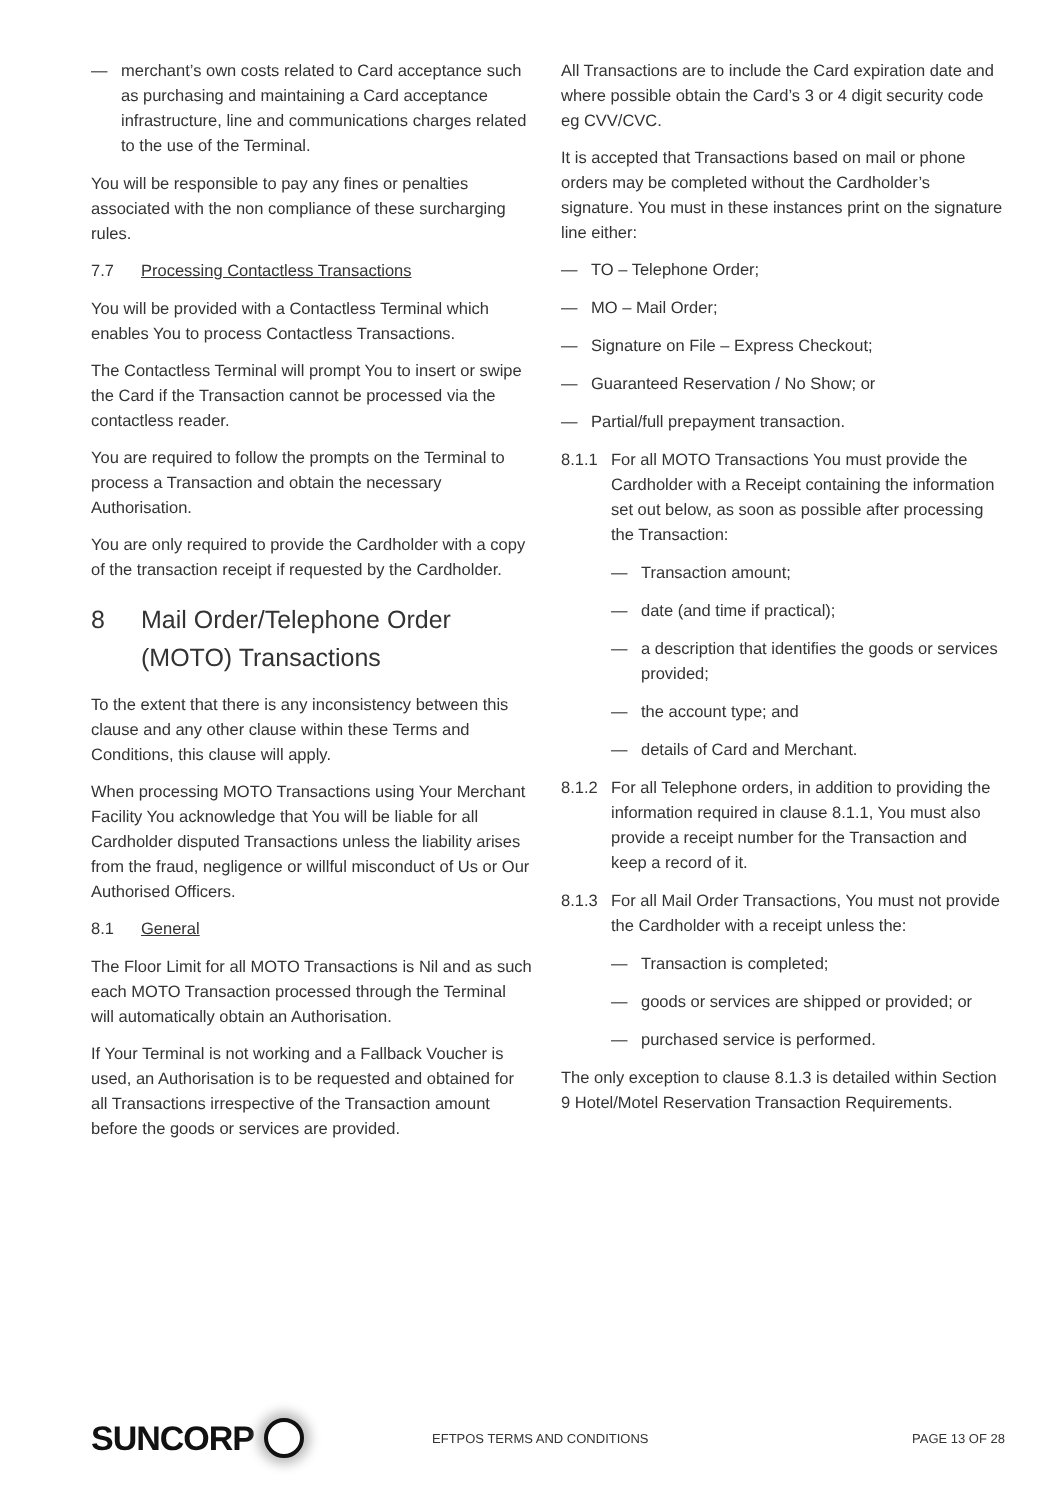— merchant’s own costs related to Card acceptance such as purchasing and maintaining a Card acceptance infrastructure, line and communications charges related to the use of the Terminal.
You will be responsible to pay any fines or penalties associated with the non compliance of these surcharging rules.
7.7 Processing Contactless Transactions
You will be provided with a Contactless Terminal which enables You to process Contactless Transactions.
The Contactless Terminal will prompt You to insert or swipe the Card if the Transaction cannot be processed via the contactless reader.
You are required to follow the prompts on the Terminal to process a Transaction and obtain the necessary Authorisation.
You are only required to provide the Cardholder with a copy of the transaction receipt if requested by the Cardholder.
8 Mail Order/Telephone Order (MOTO) Transactions
To the extent that there is any inconsistency between this clause and any other clause within these Terms and Conditions, this clause will apply.
When processing MOTO Transactions using Your Merchant Facility You acknowledge that You will be liable for all Cardholder disputed Transactions unless the liability arises from the fraud, negligence or willful misconduct of Us or Our Authorised Officers.
8.1 General
The Floor Limit for all MOTO Transactions is Nil and as such each MOTO Transaction processed through the Terminal will automatically obtain an Authorisation.
If Your Terminal is not working and a Fallback Voucher is used, an Authorisation is to be requested and obtained for all Transactions irrespective of the Transaction amount before the goods or services are provided.
All Transactions are to include the Card expiration date and where possible obtain the Card’s 3 or 4 digit security code eg CVV/CVC.
It is accepted that Transactions based on mail or phone orders may be completed without the Cardholder’s signature. You must in these instances print on the signature line either:
— TO – Telephone Order;
— MO – Mail Order;
— Signature on File – Express Checkout;
— Guaranteed Reservation / No Show; or
— Partial/full prepayment transaction.
8.1.1 For all MOTO Transactions You must provide the Cardholder with a Receipt containing the information set out below, as soon as possible after processing the Transaction:
— Transaction amount;
— date (and time if practical);
— a description that identifies the goods or services provided;
— the account type; and
— details of Card and Merchant.
8.1.2 For all Telephone orders, in addition to providing the information required in clause 8.1.1, You must also provide a receipt number for the Transaction and keep a record of it.
8.1.3 For all Mail Order Transactions, You must not provide the Cardholder with a receipt unless the:
— Transaction is completed;
— goods or services are shipped or provided; or
— purchased service is performed.
The only exception to clause 8.1.3 is detailed within Section 9 Hotel/Motel Reservation Transaction Requirements.
SUNCORP
EFTPOS TERMS AND CONDITIONS PAGE 13 OF 28